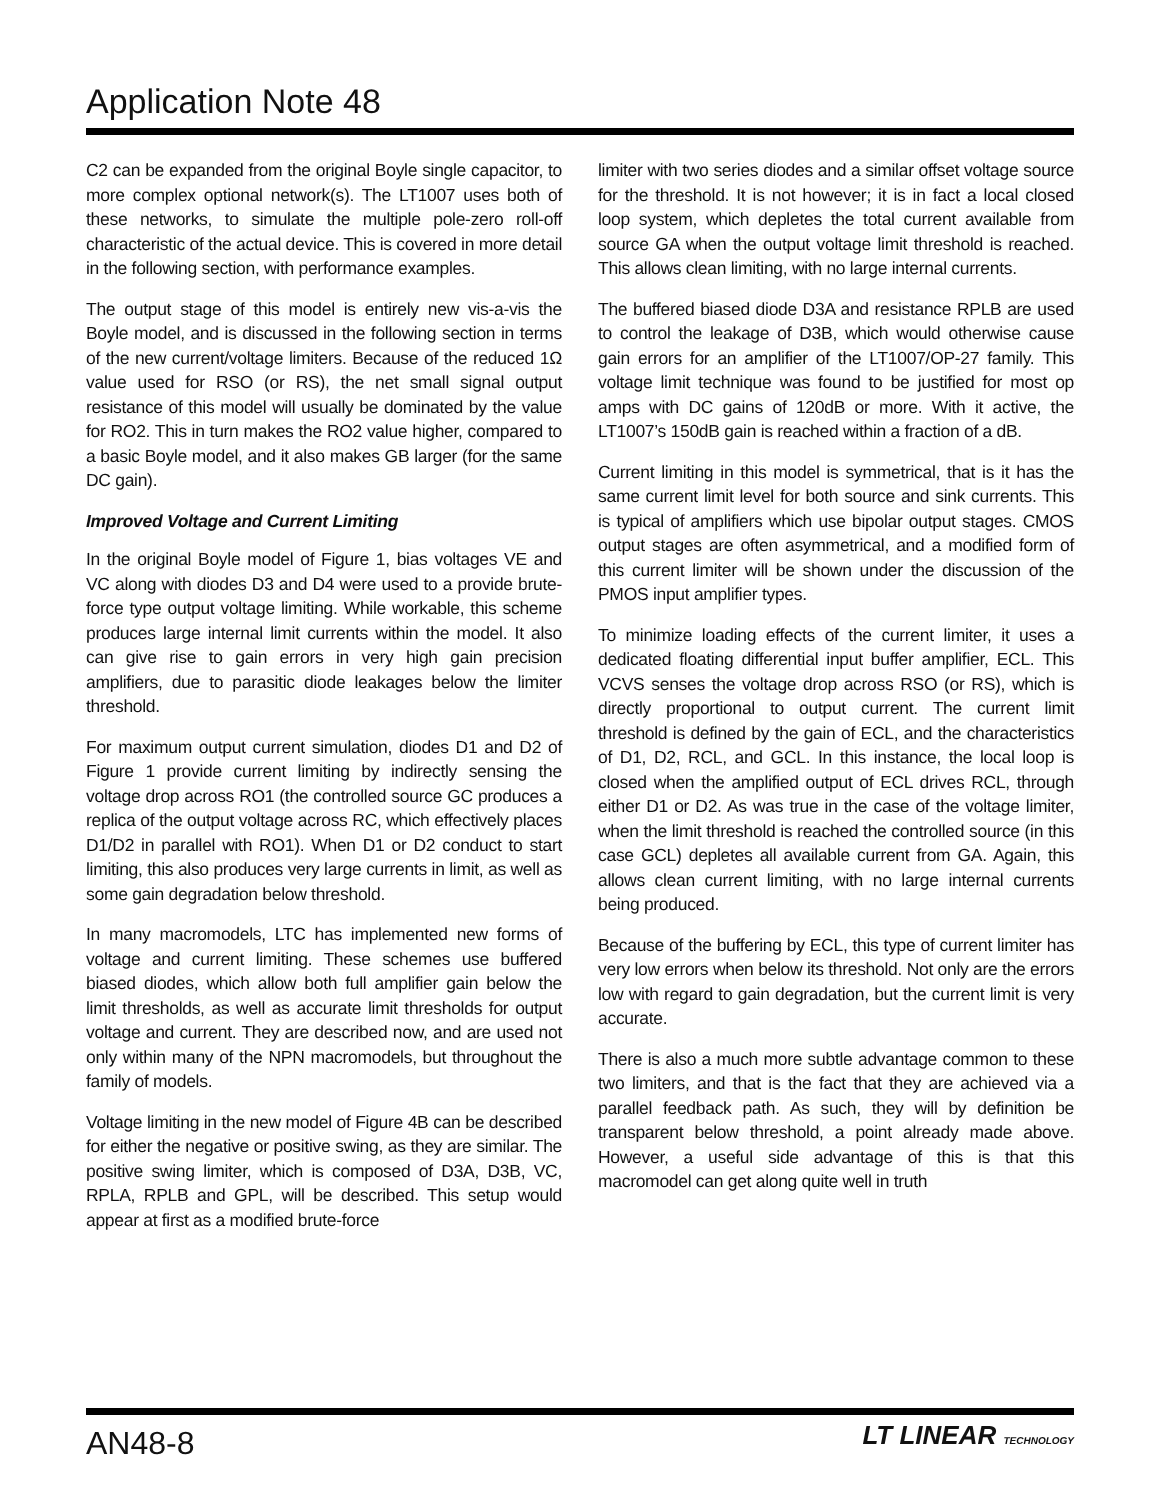Application Note 48
C2 can be expanded from the original Boyle single capacitor, to more complex optional network(s). The LT1007 uses both of these networks, to simulate the multiple pole-zero roll-off characteristic of the actual device. This is covered in more detail in the following section, with performance examples.
The output stage of this model is entirely new vis-a-vis the Boyle model, and is discussed in the following section in terms of the new current/voltage limiters. Because of the reduced 1Ω value used for RSO (or RS), the net small signal output resistance of this model will usually be dominated by the value for RO2. This in turn makes the RO2 value higher, compared to a basic Boyle model, and it also makes GB larger (for the same DC gain).
Improved Voltage and Current Limiting
In the original Boyle model of Figure 1, bias voltages VE and VC along with diodes D3 and D4 were used to a provide brute-force type output voltage limiting. While workable, this scheme produces large internal limit currents within the model. It also can give rise to gain errors in very high gain precision amplifiers, due to parasitic diode leakages below the limiter threshold.
For maximum output current simulation, diodes D1 and D2 of Figure 1 provide current limiting by indirectly sensing the voltage drop across RO1 (the controlled source GC produces a replica of the output voltage across RC, which effectively places D1/D2 in parallel with RO1). When D1 or D2 conduct to start limiting, this also produces very large currents in limit, as well as some gain degradation below threshold.
In many macromodels, LTC has implemented new forms of voltage and current limiting. These schemes use buffered biased diodes, which allow both full amplifier gain below the limit thresholds, as well as accurate limit thresholds for output voltage and current. They are described now, and are used not only within many of the NPN macromodels, but throughout the family of models.
Voltage limiting in the new model of Figure 4B can be described for either the negative or positive swing, as they are similar. The positive swing limiter, which is composed of D3A, D3B, VC, RPLA, RPLB and GPL, will be described. This setup would appear at first as a modified brute-force
limiter with two series diodes and a similar offset voltage source for the threshold. It is not however; it is in fact a local closed loop system, which depletes the total current available from source GA when the output voltage limit threshold is reached. This allows clean limiting, with no large internal currents.
The buffered biased diode D3A and resistance RPLB are used to control the leakage of D3B, which would otherwise cause gain errors for an amplifier of the LT1007/OP-27 family. This voltage limit technique was found to be justified for most op amps with DC gains of 120dB or more. With it active, the LT1007’s 150dB gain is reached within a fraction of a dB.
Current limiting in this model is symmetrical, that is it has the same current limit level for both source and sink currents. This is typical of amplifiers which use bipolar output stages. CMOS output stages are often asymmetrical, and a modified form of this current limiter will be shown under the discussion of the PMOS input amplifier types.
To minimize loading effects of the current limiter, it uses a dedicated floating differential input buffer amplifier, ECL. This VCVS senses the voltage drop across RSO (or RS), which is directly proportional to output current. The current limit threshold is defined by the gain of ECL, and the characteristics of D1, D2, RCL, and GCL. In this instance, the local loop is closed when the amplified output of ECL drives RCL, through either D1 or D2. As was true in the case of the voltage limiter, when the limit threshold is reached the controlled source (in this case GCL) depletes all available current from GA. Again, this allows clean current limiting, with no large internal currents being produced.
Because of the buffering by ECL, this type of current limiter has very low errors when below its threshold. Not only are the errors low with regard to gain degradation, but the current limit is very accurate.
There is also a much more subtle advantage common to these two limiters, and that is the fact that they are achieved via a parallel feedback path. As such, they will by definition be transparent below threshold, a point already made above. However, a useful side advantage of this is that this macromodel can get along quite well in truth
AN48-8 LT LINEAR TECHNOLOGY